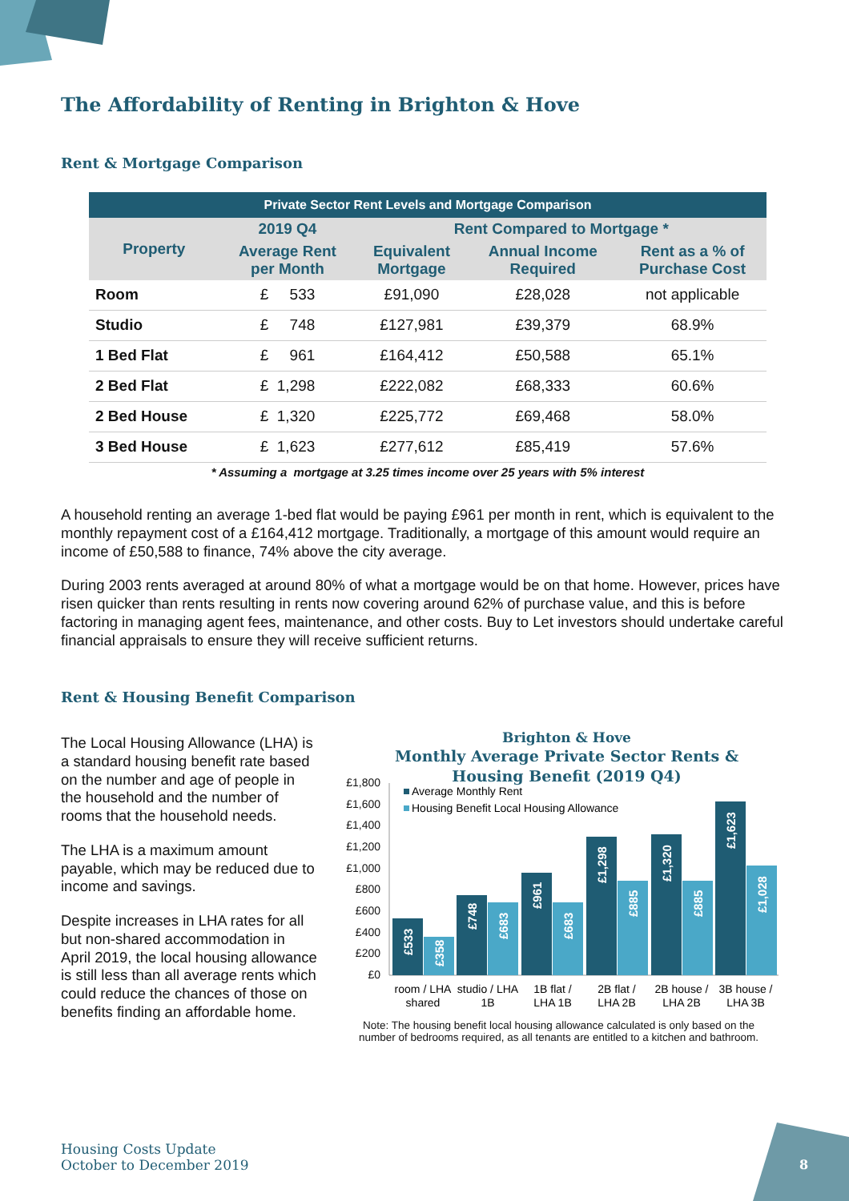The Affordability of Renting in Brighton & Hove
Rent & Mortgage Comparison
| Private Sector Rent Levels and Mortgage Comparison | | | | |
| Property | 2019 Q4 | Rent Compared to Mortgage * | | |
| | Average Rent per Month | Equivalent Mortgage | Annual Income Required | Rent as a % of Purchase Cost |
| Room | £ 533 | £91,090 | £28,028 | not applicable |
| Studio | £ 748 | £127,981 | £39,379 | 68.9% |
| 1 Bed Flat | £ 961 | £164,412 | £50,588 | 65.1% |
| 2 Bed Flat | £ 1,298 | £222,082 | £68,333 | 60.6% |
| 2 Bed House | £ 1,320 | £225,772 | £69,468 | 58.0% |
| 3 Bed House | £ 1,623 | £277,612 | £85,419 | 57.6% |
| * Assuming a mortgage at 3.25 times income over 25 years with 5% interest | | | | |
A household renting an average 1-bed flat would be paying £961 per month in rent, which is equivalent to the monthly repayment cost of a £164,412 mortgage. Traditionally, a mortgage of this amount would require an income of £50,588 to finance, 74% above the city average.
During 2003 rents averaged at around 80% of what a mortgage would be on that home. However, prices have risen quicker than rents resulting in rents now covering around 62% of purchase value, and this is before factoring in managing agent fees, maintenance, and other costs. Buy to Let investors should undertake careful financial appraisals to ensure they will receive sufficient returns.
Rent & Housing Benefit Comparison
The Local Housing Allowance (LHA) is a standard housing benefit rate based on the number and age of people in the household and the number of rooms that the household needs.
The LHA is a maximum amount payable, which may be reduced due to income and savings.
Despite increases in LHA rates for all but non-shared accommodation in April 2019, the local housing allowance is still less than all average rents which could reduce the chances of those on benefits finding an affordable home.
Brighton & Hove
Monthly Average Private Sector Rents &
Housing Benefit (2019 Q4)
£1,800
£1,600
£1,400
£1,200
£1,000
£800
£600
£400
£200
£0
Average Monthly Rent
Housing Benefit Local Housing Allowance
£533
£358
£748
£683
£961
£683
£1,298
£885
£1,320
£885
£1,623
£1,028
room / LHA
shared
studio / LHA
1B
1B flat /
LHA 1B
2B flat /
LHA 2B
2B house /
LHA 2B
3B house /
LHA 3B
Note: The housing benefit local housing allowance calculated is only based on the number of bedrooms required, as all tenants are entitled to a kitchen and bathroom.
Housing Costs Update
October to December 2019
8